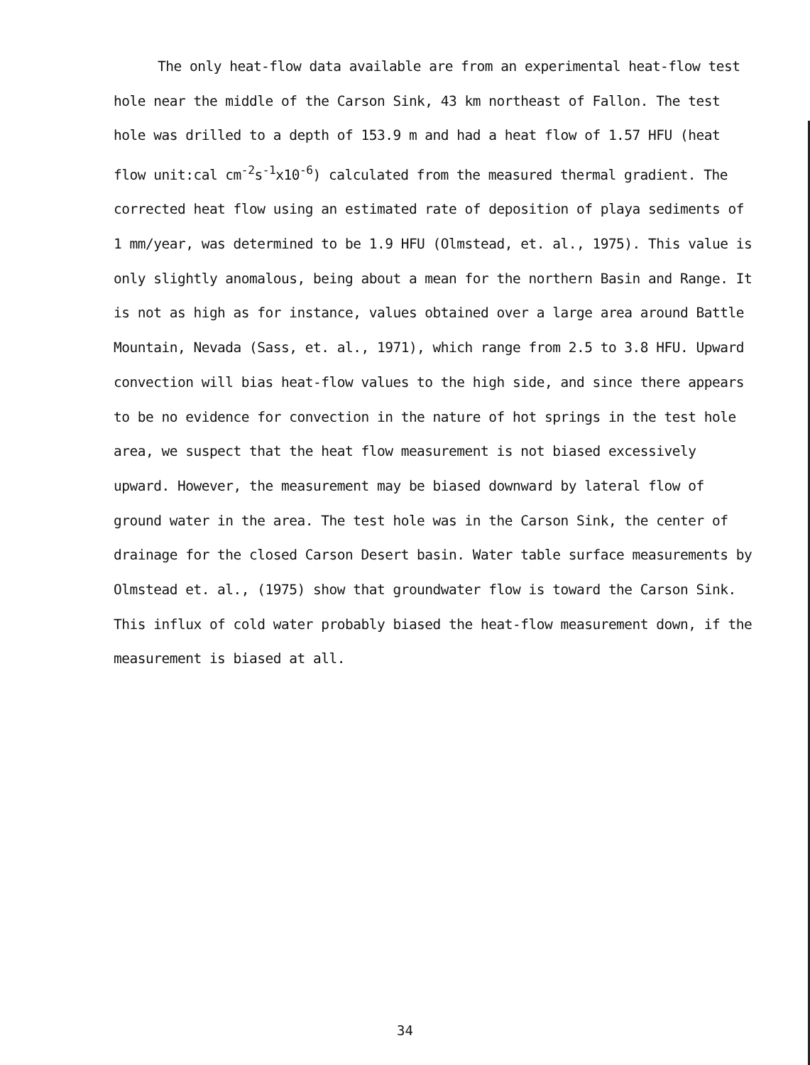The only heat-flow data available are from an experimental heat-flow test hole near the middle of the Carson Sink, 43 km northeast of Fallon. The test hole was drilled to a depth of 153.9 m and had a heat flow of 1.57 HFU (heat flow unit:cal cm<sup>-2</sup>s<sup>-1</sup>x10<sup>-6</sup>) calculated from the measured thermal gradient. The corrected heat flow using an estimated rate of deposition of playa sediments of 1 mm/year, was determined to be 1.9 HFU (Olmstead, et. al., 1975). This value is only slightly anomalous, being about a mean for the northern Basin and Range. It is not as high as for instance, values obtained over a large area around Battle Mountain, Nevada (Sass, et. al., 1971), which range from 2.5 to 3.8 HFU. Upward convection will bias heat-flow values to the high side, and since there appears to be no evidence for convection in the nature of hot springs in the test hole area, we suspect that the heat flow measurement is not biased excessively upward. However, the measurement may be biased downward by lateral flow of ground water in the area. The test hole was in the Carson Sink, the center of drainage for the closed Carson Desert basin. Water table surface measurements by Olmstead et. al., (1975) show that groundwater flow is toward the Carson Sink. This influx of cold water probably biased the heat-flow measurement down, if the measurement is biased at all.
34